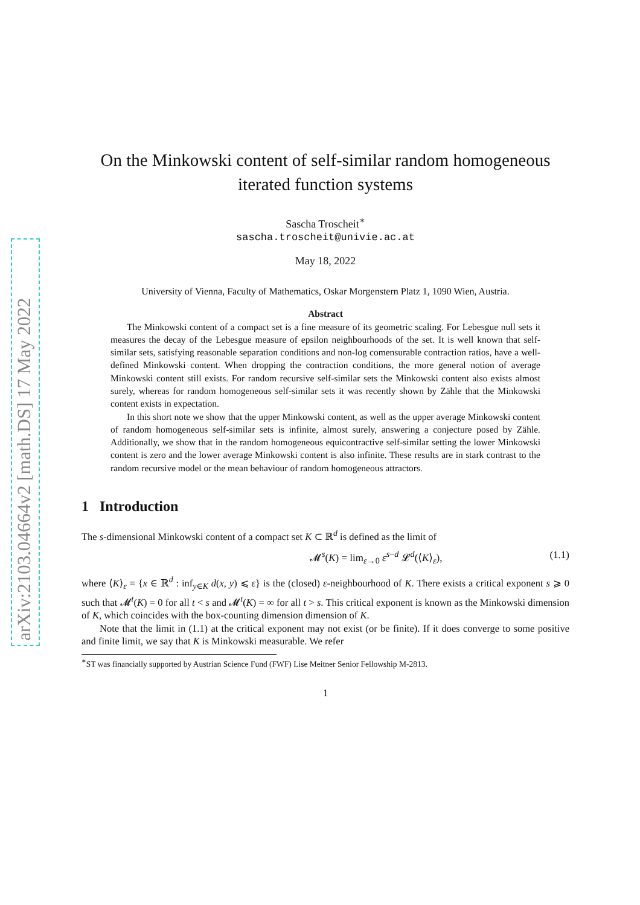arXiv:2103.04664v2 [math.DS] 17 May 2022
On the Minkowski content of self-similar random homogeneous iterated function systems
Sascha Troscheit<sup>∗</sup>
sascha.troscheit@univie.ac.at
May 18, 2022
University of Vienna, Faculty of Mathematics, Oskar Morgenstern Platz 1, 1090 Wien, Austria.
Abstract
The Minkowski content of a compact set is a fine measure of its geometric scaling. For Lebesgue null sets it measures the decay of the Lebesgue measure of epsilon neighbourhoods of the set. It is well known that self-similar sets, satisfying reasonable separation conditions and non-log comensurable contraction ratios, have a well-defined Minkowski content. When dropping the contraction conditions, the more general notion of average Minkowski content still exists. For random recursive self-similar sets the Minkowski content also exists almost surely, whereas for random homogeneous self-similar sets it was recently shown by Zähle that the Minkowski content exists in expectation.
In this short note we show that the upper Minkowski content, as well as the upper average Minkowski content of random homogeneous self-similar sets is infinite, almost surely, answering a conjecture posed by Zähle. Additionally, we show that in the random homogeneous equicontractive self-similar setting the lower Minkowski content is zero and the lower average Minkowski content is also infinite. These results are in stark contrast to the random recursive model or the mean behaviour of random homogeneous attractors.
1 Introduction
The s-dimensional Minkowski content of a compact set K ⊂ ℝ<sup>d</sup> is defined as the limit of
𝓜<sup>s</sup>(K) = lim<sub>ε→0</sub> ε<sup>s−d</sup> 𝓛<sup>d</sup>(⟨K⟩<sub>ε</sub>), (1.1)
where ⟨K⟩<sub>ε</sub> = {x ∈ ℝ<sup>d</sup> : inf<sub>y∈K</sub> d(x, y) ⩽ ε} is the (closed) ε-neighbourhood of K. There exists a critical exponent s ⩾ 0 such that 𝓜<sup>t</sup>(K) = 0 for all t < s and 𝓜<sup>t</sup>(K) = ∞ for all t > s. This critical exponent is known as the Minkowski dimension of K, which coincides with the box-counting dimension dimension of K.
Note that the limit in (1.1) at the critical exponent may not exist (or be finite). If it does converge to some positive and finite limit, we say that K is Minkowski measurable. We refer
<sup>∗</sup>ST was financially supported by Austrian Science Fund (FWF) Lise Meitner Senior Fellowship M-2813.
1